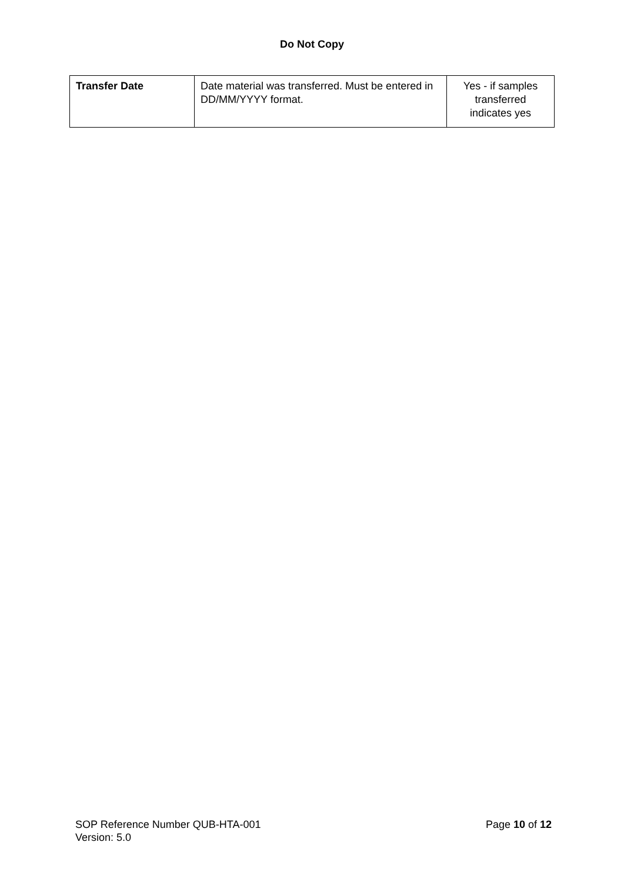Do Not Copy
| Transfer Date | Date material was transferred. Must be entered in DD/MM/YYYY format. | Yes - if samples transferred indicates yes |
Page 10 of 12 SOP Reference Number QUB-HTA-001
Version: 5.0